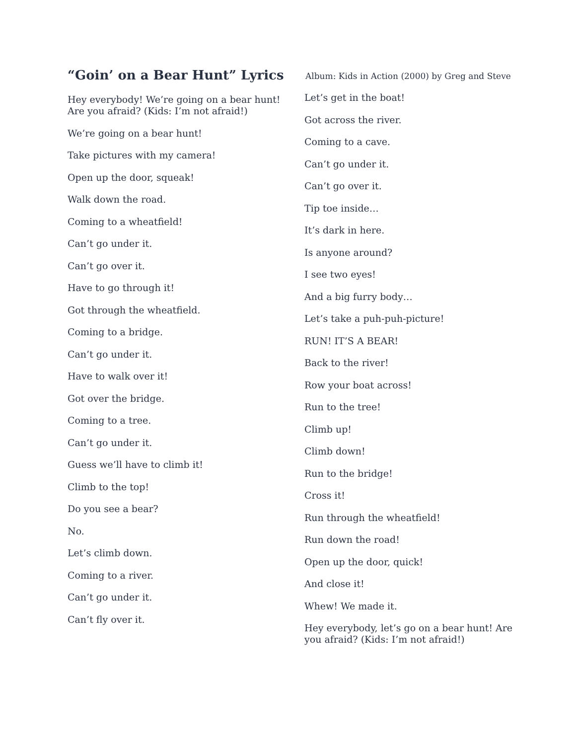“Goin’ on a Bear Hunt” Lyrics
Hey everybody! We’re going on a bear hunt!
Are you afraid? (Kids: I’m not afraid!)
We’re going on a bear hunt!
Take pictures with my camera!
Open up the door, squeak!
Walk down the road.
Coming to a wheatfield!
Can’t go under it.
Can’t go over it.
Have to go through it!
Got through the wheatfield.
Coming to a bridge.
Can’t go under it.
Have to walk over it!
Got over the bridge.
Coming to a tree.
Can’t go under it.
Guess we’ll have to climb it!
Climb to the top!
Do you see a bear?
No.
Let’s climb down.
Coming to a river.
Can’t go under it.
Can’t fly over it.
Album: Kids in Action (2000) by Greg and Steve
Let’s get in the boat!
Got across the river.
Coming to a cave.
Can’t go under it.
Can’t go over it.
Tip toe inside…
It’s dark in here.
Is anyone around?
I see two eyes!
And a big furry body…
Let’s take a puh-puh-picture!
RUN! IT’S A BEAR!
Back to the river!
Row your boat across!
Run to the tree!
Climb up!
Climb down!
Run to the bridge!
Cross it!
Run through the wheatfield!
Run down the road!
Open up the door, quick!
And close it!
Whew! We made it.
Hey everybody, let’s go on a bear hunt! Are you afraid? (Kids: I’m not afraid!)